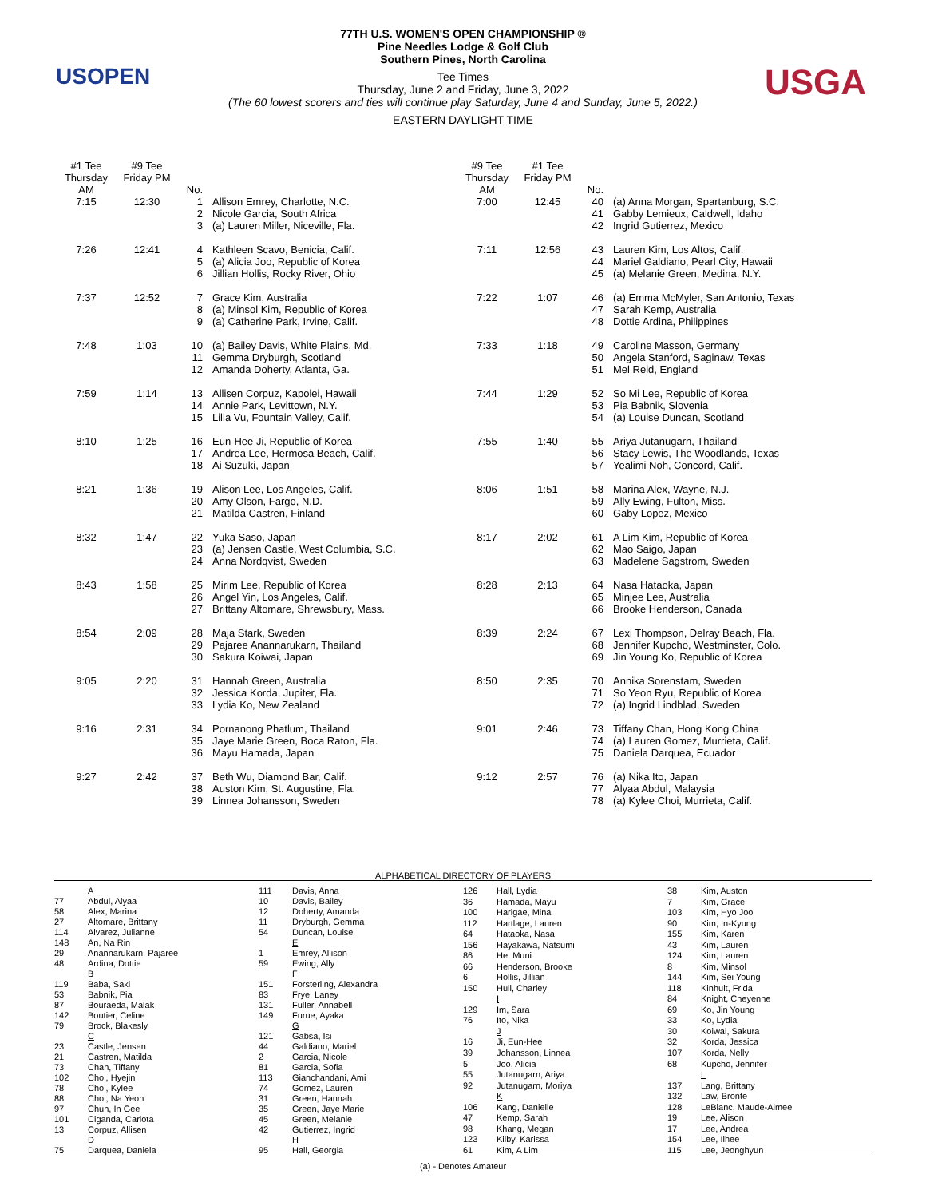USOPEN USGA
77TH U.S. WOMEN'S OPEN CHAMPIONSHIP ®
Pine Needles Lodge & Golf Club
Southern Pines, North Carolina
Tee Times
Thursday, June 2 and Friday, June 3, 2022
(The 60 lowest scorers and ties will continue play Saturday, June 4 and Sunday, June 5, 2022.)
EASTERN DAYLIGHT TIME
| #1 Tee Thursday AM | #9 Tee Friday PM | No. | |
| --- | --- | --- | --- |
| 7:15 | 12:30 | 1 2 3 | Allison Emrey, Charlotte, N.C. Nicole Garcia, South Africa (a) Lauren Miller, Niceville, Fla. |
| 7:26 | 12:41 | 4 5 6 | Kathleen Scavo, Benicia, Calif. (a) Alicia Joo, Republic of Korea Jillian Hollis, Rocky River, Ohio |
| 7:37 | 12:52 | 7 8 9 | Grace Kim, Australia (a) Minsol Kim, Republic of Korea (a) Catherine Park, Irvine, Calif. |
| 7:48 | 1:03 | 10 11 12 | (a) Bailey Davis, White Plains, Md. Gemma Dryburgh, Scotland Amanda Doherty, Atlanta, Ga. |
| 7:59 | 1:14 | 13 14 15 | Allisen Corpuz, Kapolei, Hawaii Annie Park, Levittown, N.Y. Lilia Vu, Fountain Valley, Calif. |
| 8:10 | 1:25 | 16 17 18 | Eun-Hee Ji, Republic of Korea Andrea Lee, Hermosa Beach, Calif. Ai Suzuki, Japan |
| 8:21 | 1:36 | 19 20 21 | Alison Lee, Los Angeles, Calif. Amy Olson, Fargo, N.D. Matilda Castren, Finland |
| 8:32 | 1:47 | 22 23 24 | Yuka Saso, Japan (a) Jensen Castle, West Columbia, S.C. Anna Nordqvist, Sweden |
| 8:43 | 1:58 | 25 26 27 | Mirim Lee, Republic of Korea Angel Yin, Los Angeles, Calif. Brittany Altomare, Shrewsbury, Mass. |
| 8:54 | 2:09 | 28 29 30 | Maja Stark, Sweden Pajaree Anannarukarn, Thailand Sakura Koiwai, Japan |
| 9:05 | 2:20 | 31 32 33 | Hannah Green, Australia Jessica Korda, Jupiter, Fla. Lydia Ko, New Zealand |
| 9:16 | 2:31 | 34 35 36 | Pornanong Phatlum, Thailand Jaye Marie Green, Boca Raton, Fla. Mayu Hamada, Japan |
| 9:27 | 2:42 | 37 38 39 | Beth Wu, Diamond Bar, Calif. Auston Kim, St. Augustine, Fla. Linnea Johansson, Sweden |
| #9 Tee Thursday AM | #1 Tee Friday PM | No. | |
| --- | --- | --- | --- |
| 7:00 | 12:45 | 40 41 42 | (a) Anna Morgan, Spartanburg, S.C. Gabby Lemieux, Caldwell, Idaho Ingrid Gutierrez, Mexico |
| 7:11 | 12:56 | 43 44 45 | Lauren Kim, Los Altos, Calif. Mariel Galdiano, Pearl City, Hawaii (a) Melanie Green, Medina, N.Y. |
| 7:22 | 1:07 | 46 47 48 | (a) Emma McMyler, San Antonio, Texas Sarah Kemp, Australia Dottie Ardina, Philippines |
| 7:33 | 1:18 | 49 50 51 | Caroline Masson, Germany Angela Stanford, Saginaw, Texas Mel Reid, England |
| 7:44 | 1:29 | 52 53 54 | So Mi Lee, Republic of Korea Pia Babnik, Slovenia (a) Louise Duncan, Scotland |
| 7:55 | 1:40 | 55 56 57 | Ariya Jutanugarn, Thailand Stacy Lewis, The Woodlands, Texas Yealimi Noh, Concord, Calif. |
| 8:06 | 1:51 | 58 59 60 | Marina Alex, Wayne, N.J. Ally Ewing, Fulton, Miss. Gaby Lopez, Mexico |
| 8:17 | 2:02 | 61 62 63 | A Lim Kim, Republic of Korea Mao Saigo, Japan Madelene Sagstrom, Sweden |
| 8:28 | 2:13 | 64 65 66 | Nasa Hataoka, Japan Minjee Lee, Australia Brooke Henderson, Canada |
| 8:39 | 2:24 | 67 68 69 | Lexi Thompson, Delray Beach, Fla. Jennifer Kupcho, Westminster, Colo. Jin Young Ko, Republic of Korea |
| 8:50 | 2:35 | 70 71 72 | Annika Sorenstam, Sweden So Yeon Ryu, Republic of Korea (a) Ingrid Lindblad, Sweden |
| 9:01 | 2:46 | 73 74 75 | Tiffany Chan, Hong Kong China (a) Lauren Gomez, Murrieta, Calif. Daniela Darquea, Ecuador |
| 9:12 | 2:57 | 76 77 78 | (a) Nika Ito, Japan Alyaa Abdul, Malaysia (a) Kylee Choi, Murrieta, Calif. |
ALPHABETICAL DIRECTORY OF PLAYERS
| | A |
| 77 | Abdul, Alyaa |
| 58 | Alex, Marina |
| 27 | Altomare, Brittany |
| 114 | Alvarez, Julianne |
| 148 | An, Na Rin |
| 29 | Anannarukarn, Pajaree |
| 48 | Ardina, Dottie |
| | B |
| 119 | Baba, Saki |
| 53 | Babnik, Pia |
| 87 | Bouraeda, Malak |
| 142 | Boutier, Celine |
| 79 | Brock, Blakesly |
| | C |
| 23 | Castle, Jensen |
| 21 | Castren, Matilda |
| 73 | Chan, Tiffany |
| 102 | Choi, Hyejin |
| 78 | Choi, Kylee |
| 88 | Choi, Na Yeon |
| 97 | Chun, In Gee |
| 101 | Ciganda, Carlota |
| 13 | Corpuz, Allisen |
| | D |
| 75 | Darquea, Daniela |
| 111 | Davis, Anna |
| 10 | Davis, Bailey |
| 12 | Doherty, Amanda |
| 11 | Dryburgh, Gemma |
| 54 | Duncan, Louise |
| | E |
| 1 | Emrey, Allison |
| 59 | Ewing, Ally |
| | F |
| 151 | Forsterling, Alexandra |
| 83 | Frye, Laney |
| 131 | Fuller, Annabell |
| 149 | Furue, Ayaka |
| | G |
| 121 | Gabsa, Isi |
| 44 | Galdiano, Mariel |
| 2 | Garcia, Nicole |
| 81 | Garcia, Sofia |
| 113 | Gianchandani, Ami |
| 74 | Gomez, Lauren |
| 31 | Green, Hannah |
| 35 | Green, Jaye Marie |
| 45 | Green, Melanie |
| 42 | Gutierrez, Ingrid |
| | H |
| 95 | Hall, Georgia |
| 126 | Hall, Lydia |
| 36 | Hamada, Mayu |
| 100 | Harigae, Mina |
| 112 | Hartlage, Lauren |
| 64 | Hataoka, Nasa |
| 156 | Hayakawa, Natsumi |
| 86 | He, Muni |
| 66 | Henderson, Brooke |
| 6 | Hollis, Jillian |
| 150 | Hull, Charley |
| | I |
| 129 | Im, Sara |
| 76 | Ito, Nika |
| | J |
| 16 | Ji, Eun-Hee |
| 39 | Johansson, Linnea |
| 5 | Joo, Alicia |
| 55 | Jutanugarn, Ariya |
| 92 | Jutanugarn, Moriya |
| | K |
| 106 | Kang, Danielle |
| 47 | Kemp, Sarah |
| 98 | Khang, Megan |
| 123 | Kilby, Karissa |
| 61 | Kim, A Lim |
| 38 | Kim, Auston |
| 7 | Kim, Grace |
| 103 | Kim, Hyo Joo |
| 90 | Kim, In-Kyung |
| 155 | Kim, Karen |
| 43 | Kim, Lauren |
| 124 | Kim, Lauren |
| 8 | Kim, Minsol |
| 144 | Kim, Sei Young |
| 118 | Kinhult, Frida |
| 84 | Knight, Cheyenne |
| 69 | Ko, Jin Young |
| 33 | Ko, Lydia |
| 30 | Koiwai, Sakura |
| 32 | Korda, Jessica |
| 107 | Korda, Nelly |
| 68 | Kupcho, Jennifer |
| | L |
| 137 | Lang, Brittany |
| 132 | Law, Bronte |
| 128 | LeBlanc, Maude-Aimee |
| 19 | Lee, Alison |
| 17 | Lee, Andrea |
| 154 | Lee, Ilhee |
| 115 | Lee, Jeonghyun |
(a) - Denotes Amateur